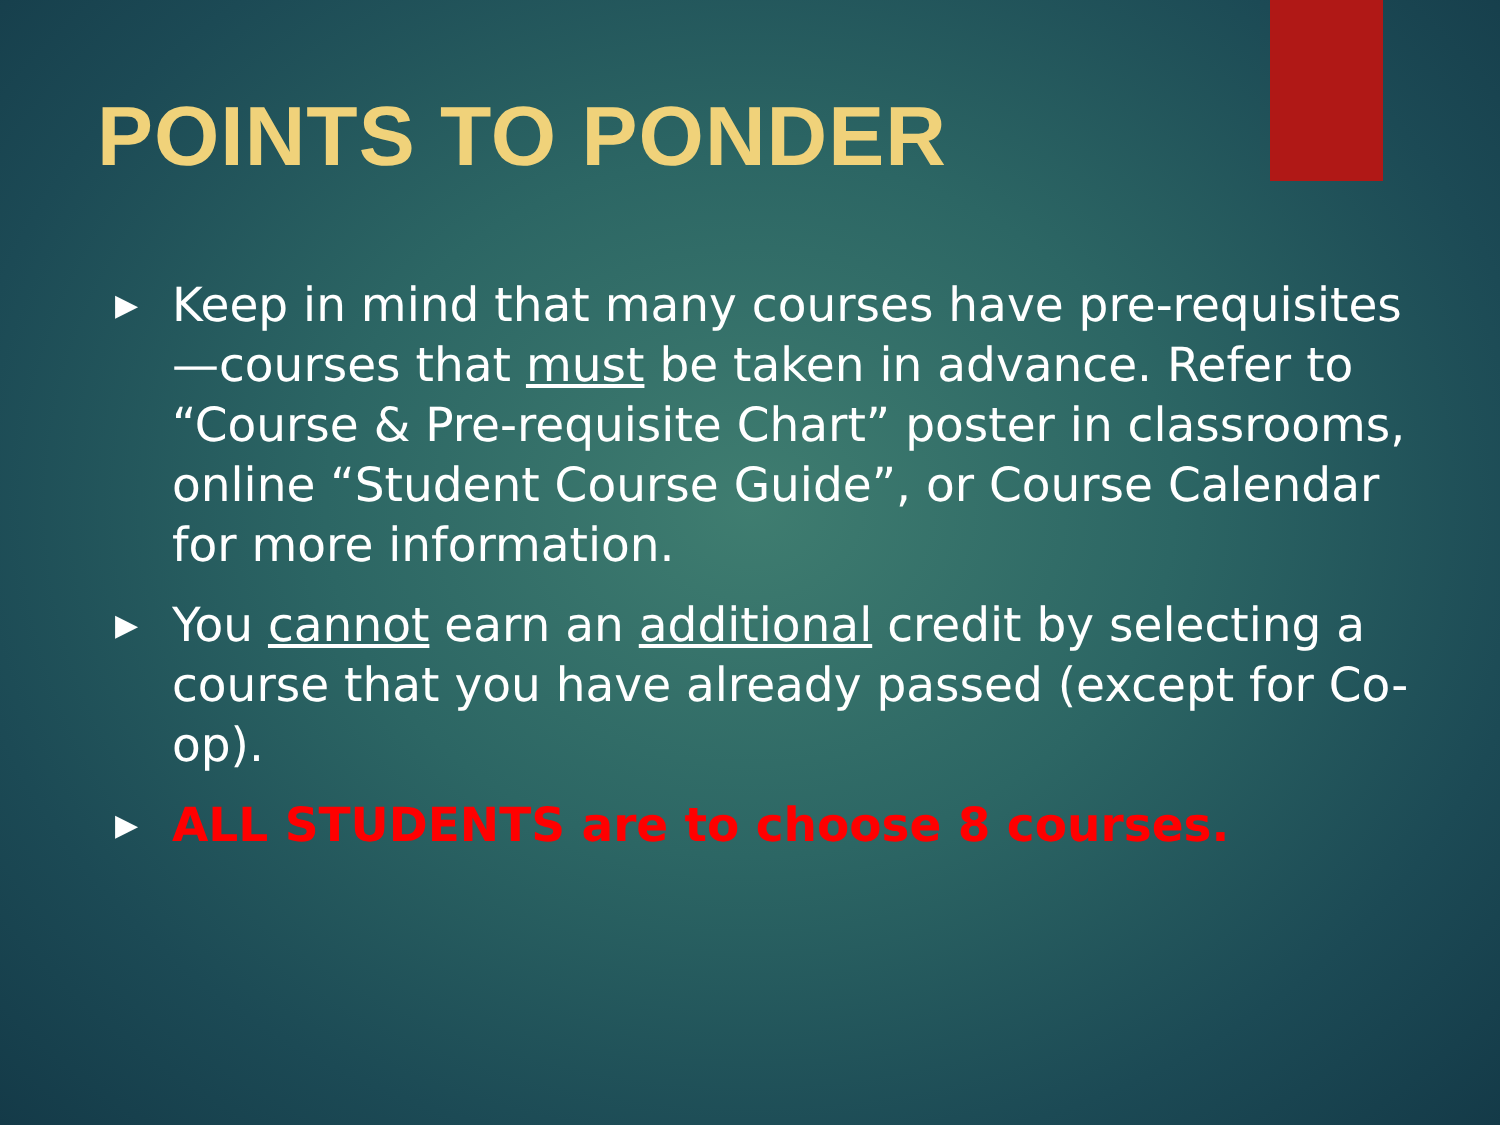POINTS TO PONDER
▶ Keep in mind that many courses have pre-requisites—courses that must be taken in advance. Refer to “Course & Pre-requisite Chart” poster in classrooms, online “Student Course Guide”, or Course Calendar for more information.
▶ You cannot earn an additional credit by selecting a course that you have already passed (except for Co-op).
▶ ALL STUDENTS are to choose 8 courses.